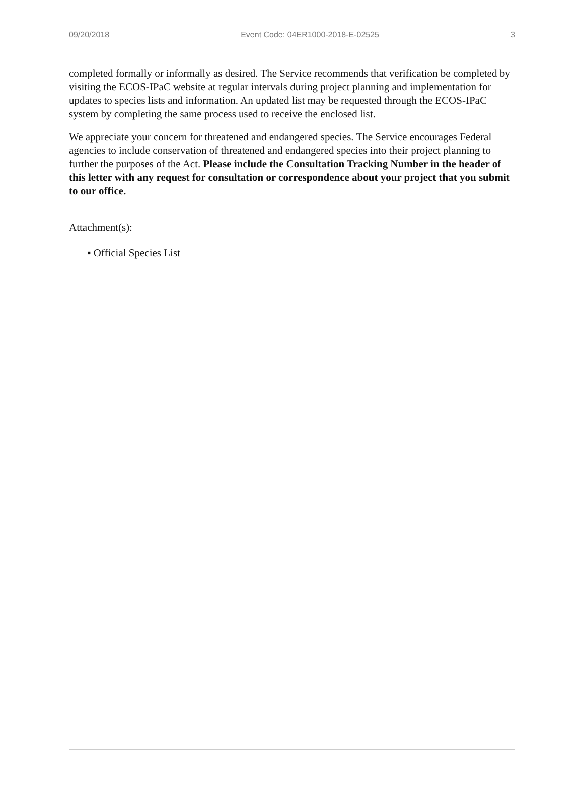09/20/2018 Event Code: 04ER1000-2018-E-02525 3
completed formally or informally as desired. The Service recommends that verification be completed by visiting the ECOS-IPaC website at regular intervals during project planning and implementation for updates to species lists and information. An updated list may be requested through the ECOS-IPaC system by completing the same process used to receive the enclosed list.
We appreciate your concern for threatened and endangered species. The Service encourages Federal agencies to include conservation of threatened and endangered species into their project planning to further the purposes of the Act. Please include the Consultation Tracking Number in the header of this letter with any request for consultation or correspondence about your project that you submit to our office.
Attachment(s):
▪ Official Species List